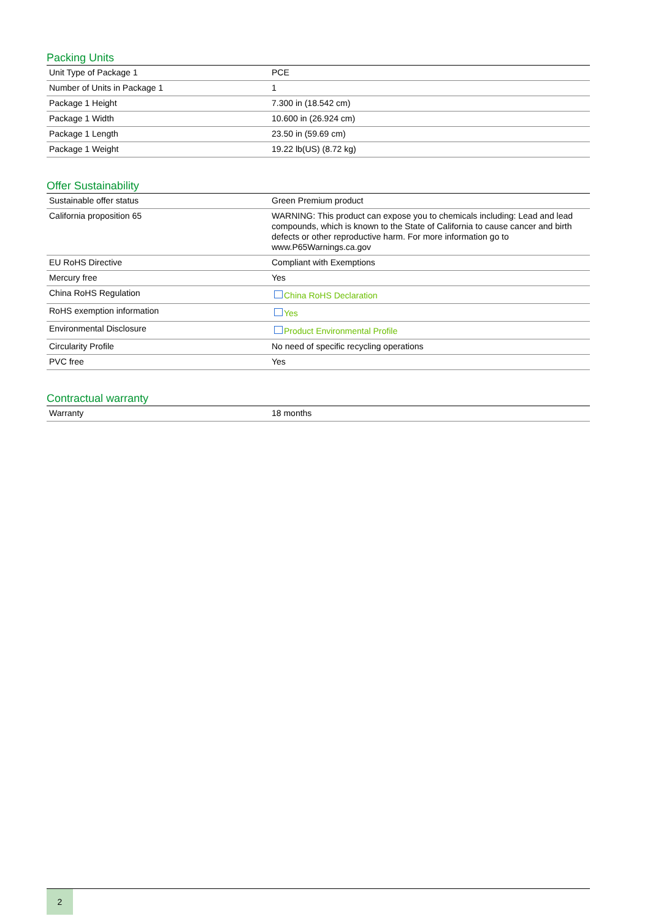Packing Units
| Unit Type of Package 1 | PCE |
| Number of Units in Package 1 | 1 |
| Package 1 Height | 7.300 in (18.542 cm) |
| Package 1 Width | 10.600 in (26.924 cm) |
| Package 1 Length | 23.50 in (59.69 cm) |
| Package 1 Weight | 19.22 lb(US) (8.72 kg) |
Offer Sustainability
| Sustainable offer status | Green Premium product |
| California proposition 65 | WARNING: This product can expose you to chemicals including: Lead and lead compounds, which is known to the State of California to cause cancer and birth defects or other reproductive harm. For more information go to www.P65Warnings.ca.gov |
| EU RoHS Directive | Compliant with Exemptions |
| Mercury free | Yes |
| China RoHS Regulation | China RoHS Declaration |
| RoHS exemption information | Yes |
| Environmental Disclosure | Product Environmental Profile |
| Circularity Profile | No need of specific recycling operations |
| PVC free | Yes |
Contractual warranty
| Warranty | 18 months |
2